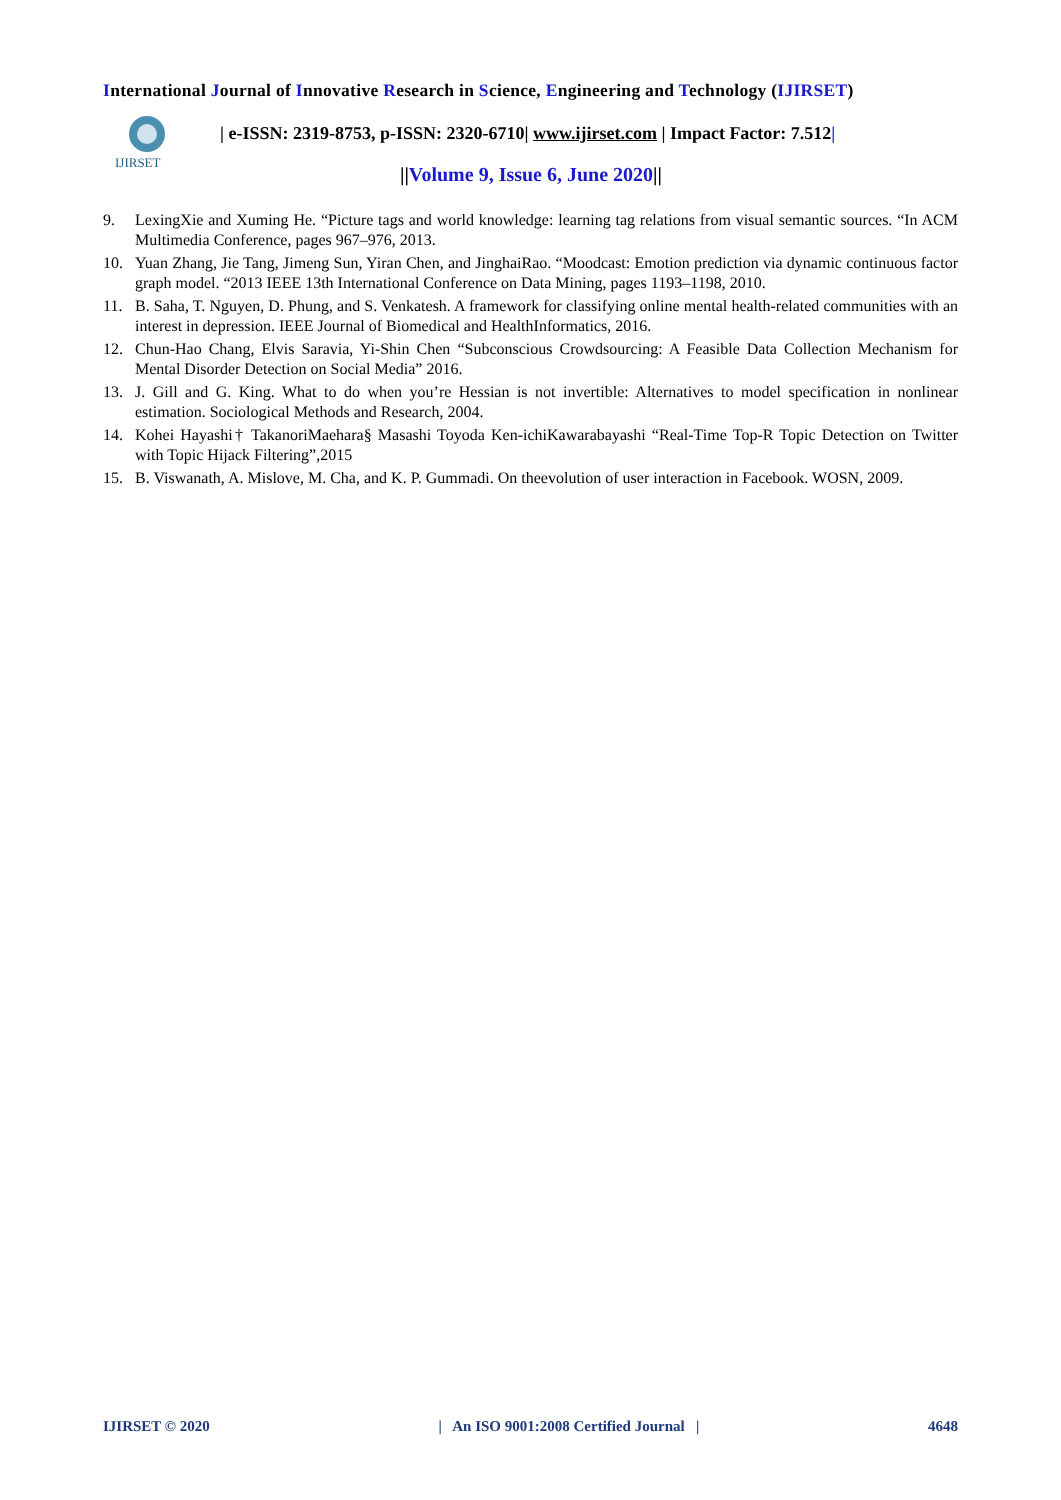International Journal of Innovative Research in Science, Engineering and Technology (IJIRSET)
IJIRSET
| e-ISSN: 2319-8753, p-ISSN: 2320-6710| www.ijirset.com | Impact Factor: 7.512|
||Volume 9, Issue 6, June 2020||
9. LexingXie and Xuming He. “Picture tags and world knowledge: learning tag relations from visual semantic sources. “In ACM Multimedia Conference, pages 967–976, 2013.
10. Yuan Zhang, Jie Tang, Jimeng Sun, Yiran Chen, and JinghaiRao. “Moodcast: Emotion prediction via dynamic continuous factor graph model. “2013 IEEE 13th International Conference on Data Mining, pages 1193–1198, 2010.
11. B. Saha, T. Nguyen, D. Phung, and S. Venkatesh. A framework for classifying online mental health-related communities with an interest in depression. IEEE Journal of Biomedical and HealthInformatics, 2016.
12. Chun-Hao Chang, Elvis Saravia, Yi-Shin Chen “Subconscious Crowdsourcing: A Feasible Data Collection Mechanism for Mental Disorder Detection on Social Media” 2016.
13. J. Gill and G. King. What to do when you’re Hessian is not invertible: Alternatives to model specification in nonlinear estimation. Sociological Methods and Research, 2004.
14. Kohei Hayashi† TakanoriMaehara§ Masashi Toyoda Ken-ichiKawarabayashi “Real-Time Top-R Topic Detection on Twitter with Topic Hijack Filtering”,2015
15. B. Viswanath, A. Mislove, M. Cha, and K. P. Gummadi. On theevolution of user interaction in Facebook. WOSN, 2009.
IJIRSET © 2020 | An ISO 9001:2008 Certified Journal | 4648